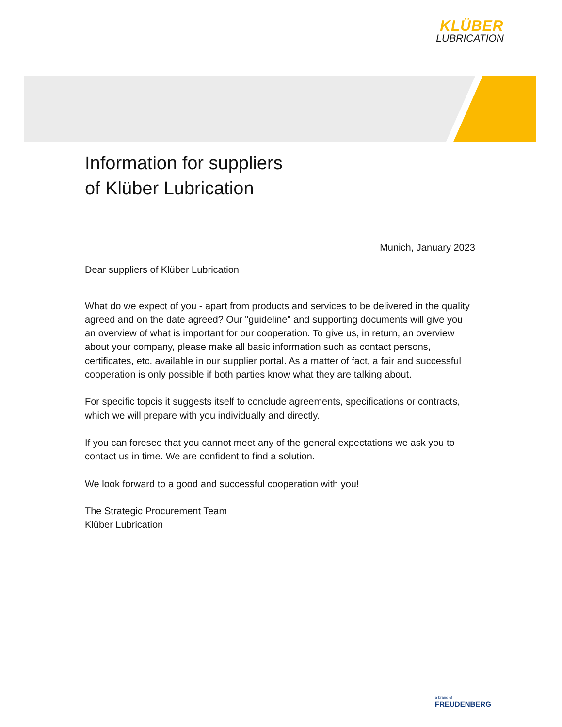KLÜBER
LUBRICATION
Information for suppliers
of Klüber Lubrication
Munich, January 2023
Dear suppliers of Klüber Lubrication
What do we expect of you - apart from products and services to be delivered in the quality agreed and on the date agreed? Our "guideline" and supporting documents will give you an overview of what is important for our cooperation. To give us, in return, an overview about your company, please make all basic information such as contact persons, certificates, etc. available in our supplier portal. As a matter of fact, a fair and successful cooperation is only possible if both parties know what they are talking about.
For specific topcis it suggests itself to conclude agreements, specifications or contracts, which we will prepare with you individually and directly.
If you can foresee that you cannot meet any of the general expectations we ask you to contact us in time. We are confident to find a solution.
We look forward to a good and successful cooperation with you!
The Strategic Procurement Team
Klüber Lubrication
a brand of
FREUDENBERG